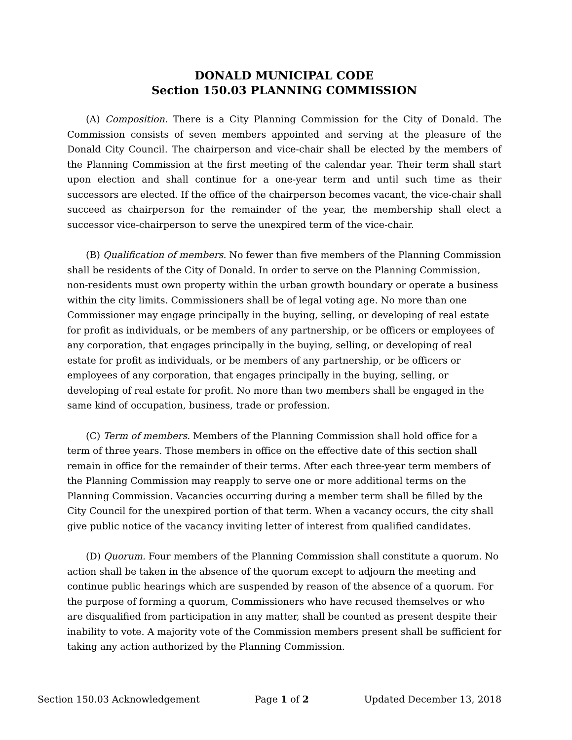DONALD MUNICIPAL CODE
Section 150.03 PLANNING COMMISSION
(A) Composition. There is a City Planning Commission for the City of Donald. The Commission consists of seven members appointed and serving at the pleasure of the Donald City Council. The chairperson and vice-chair shall be elected by the members of the Planning Commission at the first meeting of the calendar year. Their term shall start upon election and shall continue for a one-year term and until such time as their successors are elected. If the office of the chairperson becomes vacant, the vice-chair shall succeed as chairperson for the remainder of the year, the membership shall elect a successor vice-chairperson to serve the unexpired term of the vice-chair.
(B) Qualification of members. No fewer than five members of the Planning Commission shall be residents of the City of Donald. In order to serve on the Planning Commission, non-residents must own property within the urban growth boundary or operate a business within the city limits. Commissioners shall be of legal voting age. No more than one Commissioner may engage principally in the buying, selling, or developing of real estate for profit as individuals, or be members of any partnership, or be officers or employees of any corporation, that engages principally in the buying, selling, or developing of real estate for profit as individuals, or be members of any partnership, or be officers or employees of any corporation, that engages principally in the buying, selling, or developing of real estate for profit. No more than two members shall be engaged in the same kind of occupation, business, trade or profession.
(C) Term of members. Members of the Planning Commission shall hold office for a term of three years. Those members in office on the effective date of this section shall remain in office for the remainder of their terms. After each three-year term members of the Planning Commission may reapply to serve one or more additional terms on the Planning Commission. Vacancies occurring during a member term shall be filled by the City Council for the unexpired portion of that term. When a vacancy occurs, the city shall give public notice of the vacancy inviting letter of interest from qualified candidates.
(D) Quorum. Four members of the Planning Commission shall constitute a quorum. No action shall be taken in the absence of the quorum except to adjourn the meeting and continue public hearings which are suspended by reason of the absence of a quorum. For the purpose of forming a quorum, Commissioners who have recused themselves or who are disqualified from participation in any matter, shall be counted as present despite their inability to vote. A majority vote of the Commission members present shall be sufficient for taking any action authorized by the Planning Commission.
Section 150.03 Acknowledgement Page 1 of 2 Updated December 13, 2018